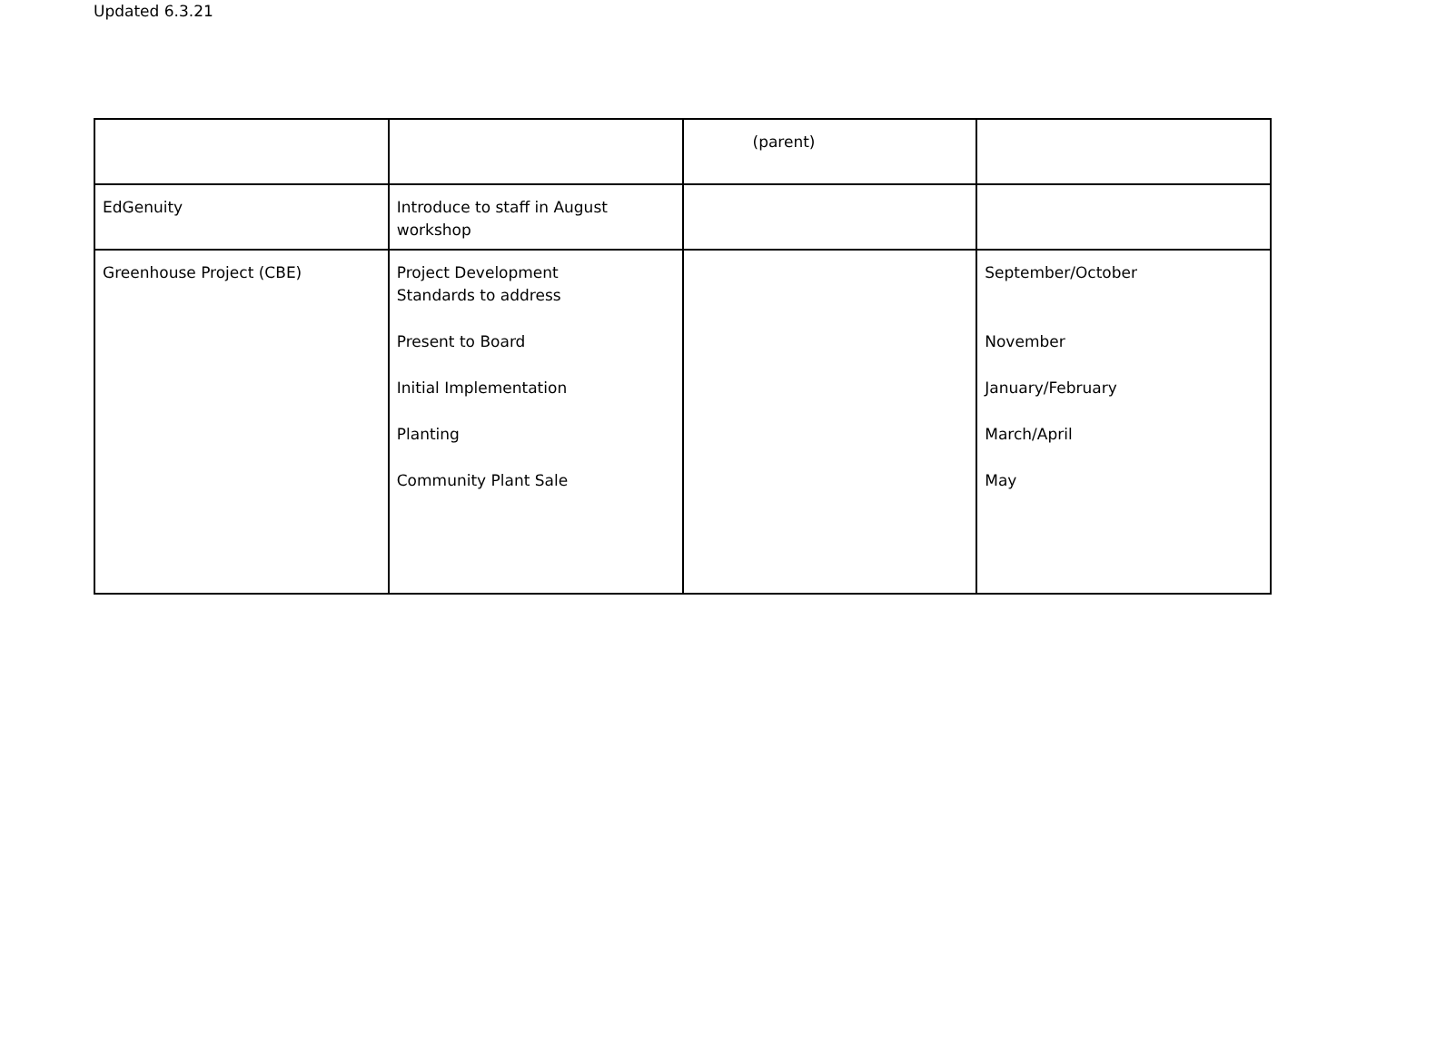Updated 6.3.21
| | | (parent) | |
| EdGenuity | Introduce to staff in August workshop | | |
| Greenhouse Project (CBE) | Project Development Standards to address Present to Board Initial Implementation Planting Community Plant Sale | | September/October November January/February March/April May |